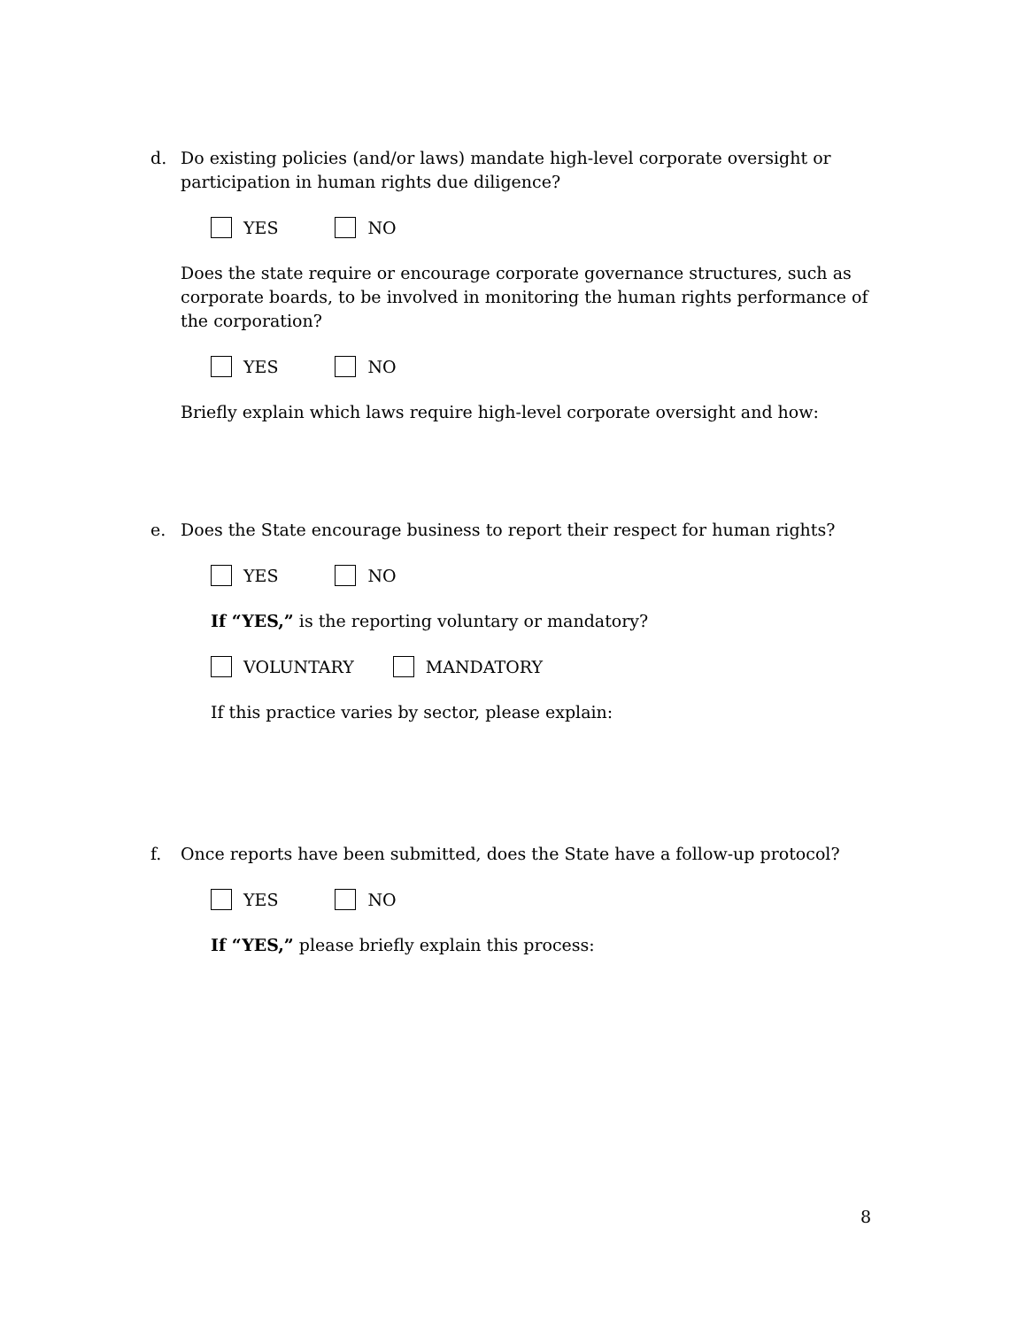d. Do existing policies (and/or laws) mandate high-level corporate oversight or participation in human rights due diligence?
YES NO
Does the state require or encourage corporate governance structures, such as corporate boards, to be involved in monitoring the human rights performance of the corporation?
YES NO
Briefly explain which laws require high-level corporate oversight and how:
e. Does the State encourage business to report their respect for human rights?
YES NO
If “YES,” is the reporting voluntary or mandatory?
VOLUNTARY MANDATORY
If this practice varies by sector, please explain:
f. Once reports have been submitted, does the State have a follow-up protocol?
YES NO
If “YES,” please briefly explain this process:
8